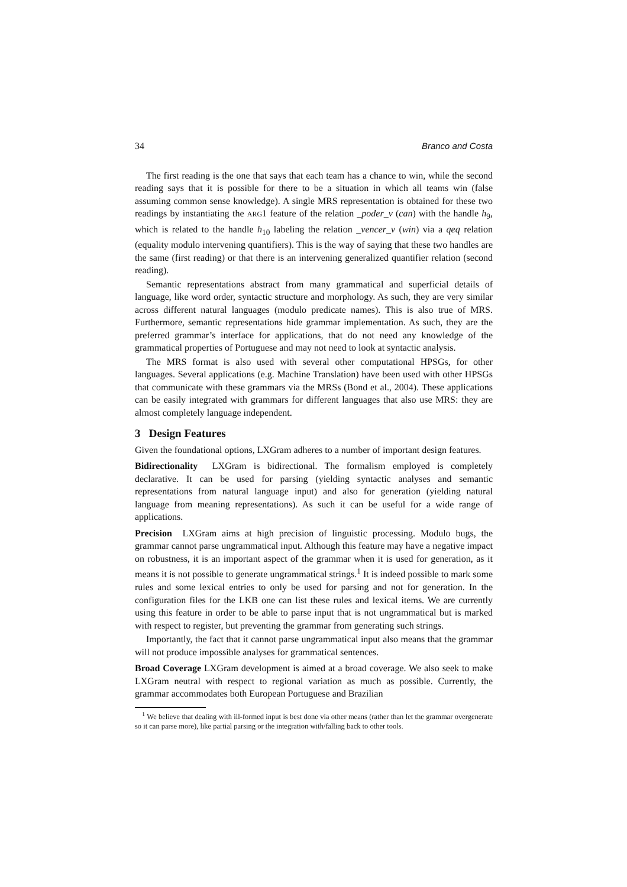34 Branco and Costa
The first reading is the one that says that each team has a chance to win, while the second reading says that it is possible for there to be a situation in which all teams win (false assuming common sense knowledge). A single MRS representation is obtained for these two readings by instantiating the ARG1 feature of the relation _poder_v (can) with the handle h<sub>9</sub>, which is related to the handle h<sub>10</sub> labeling the relation _vencer_v (win) via a qeq relation (equality modulo intervening quantifiers). This is the way of saying that these two handles are the same (first reading) or that there is an intervening generalized quantifier relation (second reading).
Semantic representations abstract from many grammatical and superficial details of language, like word order, syntactic structure and morphology. As such, they are very similar across different natural languages (modulo predicate names). This is also true of MRS. Furthermore, semantic representations hide grammar implementation. As such, they are the preferred grammar’s interface for applications, that do not need any knowledge of the grammatical properties of Portuguese and may not need to look at syntactic analysis.
The MRS format is also used with several other computational HPSGs, for other languages. Several applications (e.g. Machine Translation) have been used with other HPSGs that communicate with these grammars via the MRSs (Bond et al., 2004). These applications can be easily integrated with grammars for different languages that also use MRS: they are almost completely language independent.
3 Design Features
Given the foundational options, LXGram adheres to a number of important design features.
Bidirectionality LXGram is bidirectional. The formalism employed is completely declarative. It can be used for parsing (yielding syntactic analyses and semantic representations from natural language input) and also for generation (yielding natural language from meaning representations). As such it can be useful for a wide range of applications.
Precision LXGram aims at high precision of linguistic processing. Modulo bugs, the grammar cannot parse ungrammatical input. Although this feature may have a negative impact on robustness, it is an important aspect of the grammar when it is used for generation, as it means it is not possible to generate ungrammatical strings.<sup>1</sup> It is indeed possible to mark some rules and some lexical entries to only be used for parsing and not for generation. In the configuration files for the LKB one can list these rules and lexical items. We are currently using this feature in order to be able to parse input that is not ungrammatical but is marked with respect to register, but preventing the grammar from generating such strings.
Importantly, the fact that it cannot parse ungrammatical input also means that the grammar will not produce impossible analyses for grammatical sentences.
Broad Coverage LXGram development is aimed at a broad coverage. We also seek to make LXGram neutral with respect to regional variation as much as possible. Currently, the grammar accommodates both European Portuguese and Brazilian
<sup>1</sup> We believe that dealing with ill-formed input is best done via other means (rather than let the grammar overgenerate so it can parse more), like partial parsing or the integration with/falling back to other tools.